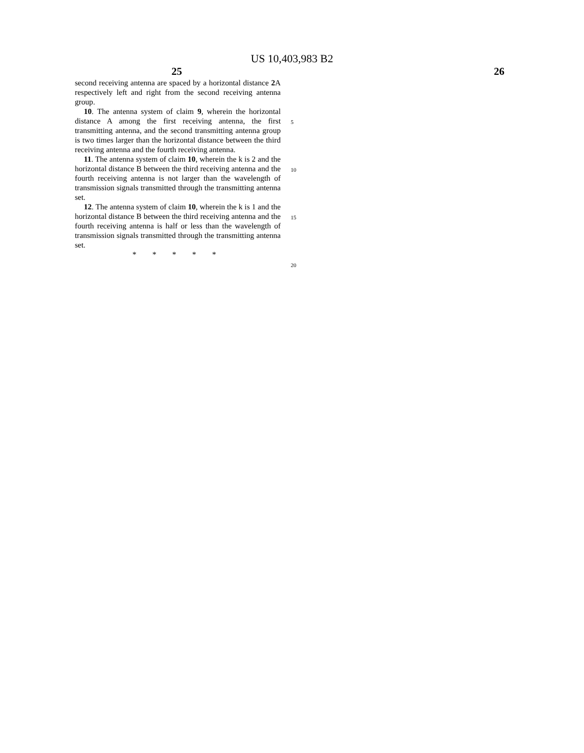US 10,403,983 B2
25 26
second receiving antenna are spaced by a horizontal distance 2 A respectively left and right from the second receiving antenna group.
10. The antenna system of claim 9, wherein the horizontal distance A among the first receiving antenna, the first transmitting antenna, and the second transmitting antenna group is two times larger than the horizontal distance between the third receiving antenna and the fourth receiving antenna.
11. The antenna system of claim 10, wherein the k is 2 and the horizontal distance B between the third receiving antenna and the fourth receiving antenna is not larger than the wavelength of transmission signals transmitted through the transmitting antenna set.
12. The antenna system of claim 10, wherein the k is 1 and the horizontal distance B between the third receiving antenna and the fourth receiving antenna is half or less than the wavelength of transmission signals transmitted through the transmitting antenna set.
* * * * *
5
10
15
20